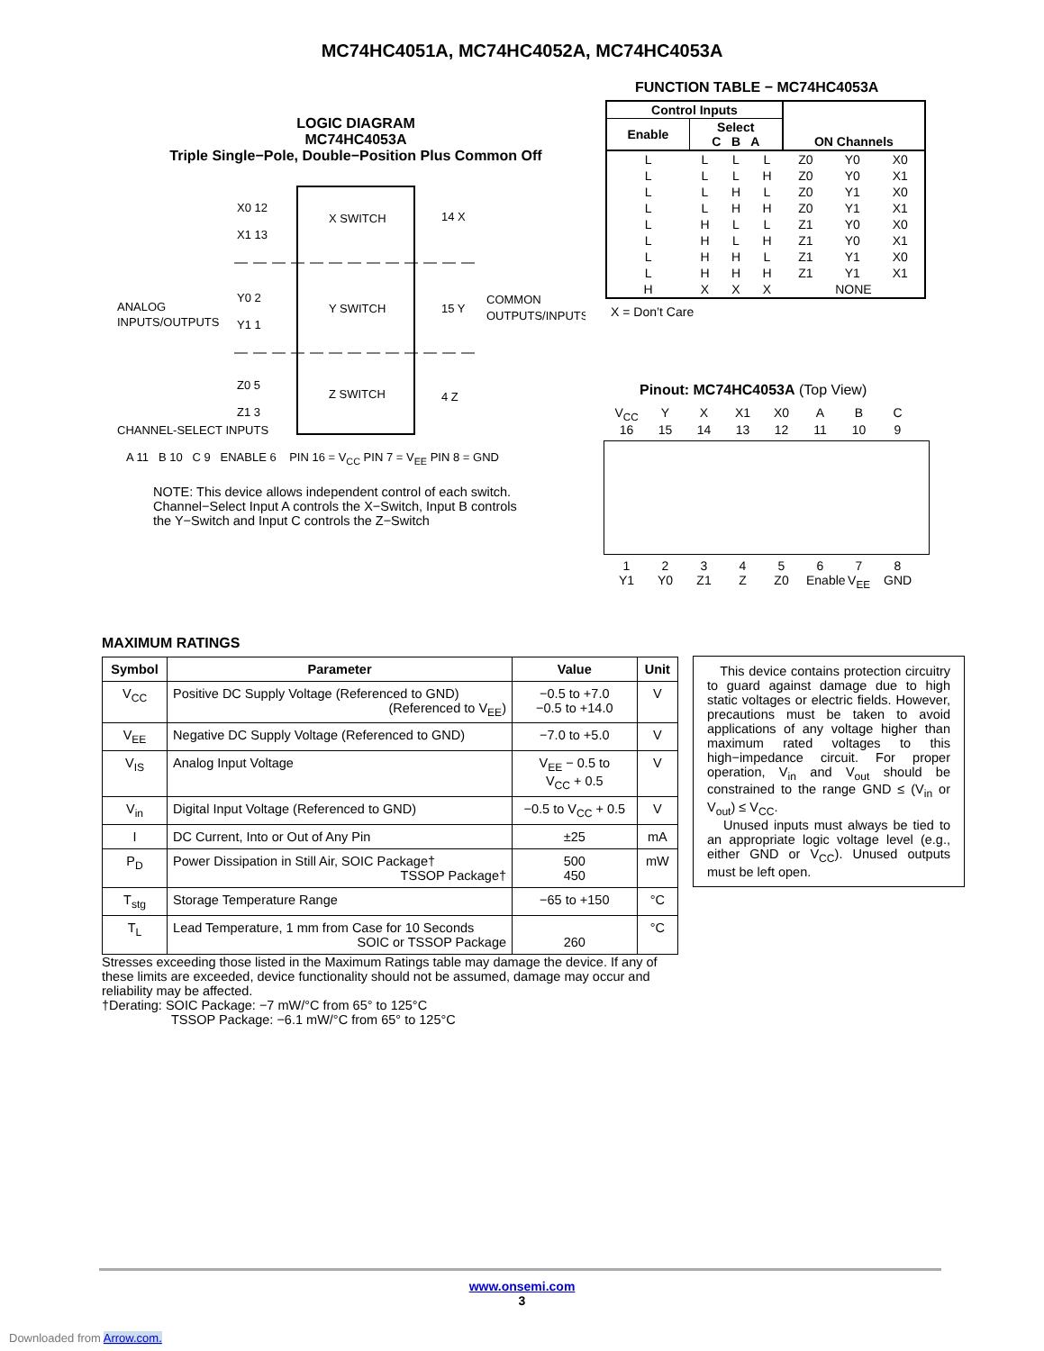MC74HC4051A, MC74HC4052A, MC74HC4053A
LOGIC DIAGRAM
MC74HC4053A
Triple Single−Pole, Double−Position Plus Common Off
X SWITCH
Y SWITCH
Z SWITCH
X0 12
X1 13
Y0 2
Y1 1
Z0 5
Z1 3
14 X
15 Y
4 Z
ANALOG
INPUTS/OUTPUTS
COMMON
OUTPUTS/INPUTS
CHANNEL-SELECT INPUTS
A 11 B 10 C 9 ENABLE 6 PIN 16 = V<sub>CC</sub> PIN 7 = V<sub>EE</sub> PIN 8 = GND
NOTE: This device allows independent control of each switch.
Channel−Select Input A controls the X−Switch, Input B controls
the Y−Switch and Input C controls the Z−Switch
FUNCTION TABLE − MC74HC4053A
| Control Inputs | | | | ON Channels | | |
| --- | --- | --- | --- | --- | --- | --- |
| Enable | Select C B A | | | | | |
| L | L | L | L | Z0 | Y0 | X0 |
| L | L | L | H | Z0 | Y0 | X1 |
| L | L | H | L | Z0 | Y1 | X0 |
| L | L | H | H | Z0 | Y1 | X1 |
| L | H | L | L | Z1 | Y0 | X0 |
| L | H | L | H | Z1 | Y0 | X1 |
| L | H | H | L | Z1 | Y1 | X0 |
| L | H | H | H | Z1 | Y1 | X1 |
| H | X | X | X | NONE | | |
X = Don’t Care
Pinout: MC74HC4053A (Top View)
V<sub>CC</sub> YX X1 X0 ABC
16 15 14 13 12 11 10 9
12345678
Y1 Y0 Z1 Z Z0 Enable V<sub>EE</sub> GND
MAXIMUM RATINGS
| Symbol | Parameter | Value | Unit |
| --- | --- | --- | --- |
| V<sub>CC</sub> | Positive DC Supply Voltage (Referenced to GND) (Referenced to V<sub>EE</sub>) | −0.5 to +7.0 −0.5 to +14.0 | V |
| V<sub>EE</sub> | Negative DC Supply Voltage (Referenced to GND) | −7.0 to +5.0 | V |
| V<sub>IS</sub> | Analog Input Voltage | V<sub>EE</sub> − 0.5 to V<sub>CC</sub> + 0.5 | V |
| V<sub>in</sub> | Digital Input Voltage (Referenced to GND) | −0.5 to V<sub>CC</sub> + 0.5 | V |
| I | DC Current, Into or Out of Any Pin | ±25 | mA |
| P<sub>D</sub> | Power Dissipation in Still Air, SOIC Package† TSSOP Package† | 500 450 | mW |
| T<sub>stg</sub> | Storage Temperature Range | −65 to +150 | °C |
| T<sub>L</sub> | Lead Temperature, 1 mm from Case for 10 Seconds SOIC or TSSOP Package | 260 | °C |
Stresses exceeding those listed in the Maximum Ratings table may damage the device. If any of these limits are exceeded, device functionality should not be assumed, damage may occur and reliability may be affected.
†Derating: SOIC Package: −7 mW/°C from 65° to 125°C
TSSOP Package: −6.1 mW/°C from 65° to 125°C
This device contains protection circuitry to guard against damage due to high static voltages or electric fields. However, precautions must be taken to avoid applications of any voltage higher than maximum rated voltages to this high−impedance circuit. For proper operation, V<sub>in</sub> and V<sub>out</sub> should be constrained to the range GND ≤ (V<sub>in</sub> or V<sub>out</sub>) ≤ V<sub>CC</sub>.
Unused inputs must always be tied to an appropriate logic voltage level (e.g., either GND or V<sub>CC</sub>). Unused outputs must be left open.
www.onsemi.com
3
Downloaded from Arrow.com.